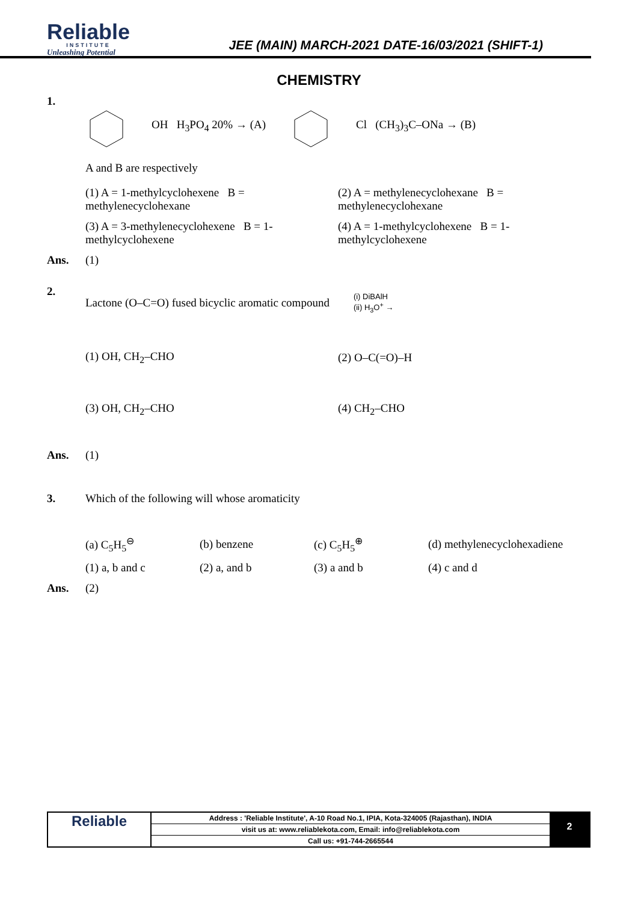Reliable
INSTITUTE
Unleashing Potential
JEE (MAIN) MARCH-2021 DATE-16/03/2021 (SHIFT-1)
CHEMISTRY
1.
OH H<sub>3</sub>PO<sub>4</sub> 20% → (A) Cl (CH<sub>3</sub>)<sub>3</sub>C–ONa → (B)
A and B are respectively
(1) A = 1-methylcyclohexene B = methylenecyclohexane (2) A = methylenecyclohexane B = methylenecyclohexane
(3) A = 3-methylenecyclohexene B = 1-methylcyclohexene (4) A = 1-methylcyclohexene B = 1-methylcyclohexene
Ans. (1)
2.
Lactone (O–C=O) fused bicyclic aromatic compound (i) DiBAlH
(ii) H<sub>3</sub>O<sup>+</sup> →
(1) OH, CH<sub>2</sub>–CHO (2) O–C(=O)–H
(3) OH, CH<sub>2</sub>–CHO (4) CH<sub>2</sub>–CHO
Ans. (1)
3. Which of the following will whose aromaticity
(a) C<sub>5</sub>H<sub>5</sub><sup>⊖</sup> (b) benzene (c) C<sub>5</sub>H<sub>5</sub><sup>⊕</sup> (d) methylenecyclohexadiene
(1) a, b and c (2) a, and b (3) a and b (4) c and d
Ans. (2)
Reliable
Address : 'Reliable Institute', A-10 Road No.1, IPIA, Kota-324005 (Rajasthan), INDIA
visit us at: www.reliablekota.com, Email: info@reliablekota.com
Call us: +91-744-2665544
2